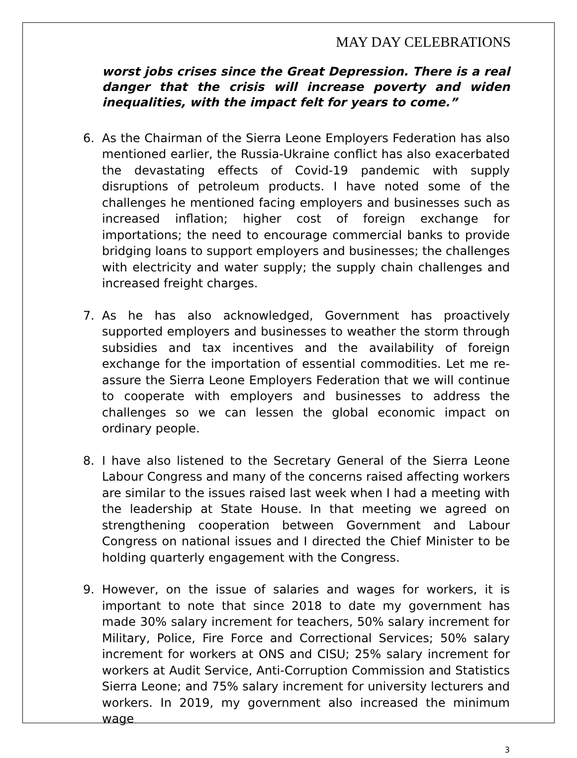MAY DAY CELEBRATIONS
worst jobs crises since the Great Depression. There is a real danger that the crisis will increase poverty and widen inequalities, with the impact felt for years to come.”
6. As the Chairman of the Sierra Leone Employers Federation has also mentioned earlier, the Russia-Ukraine conflict has also exacerbated the devastating effects of Covid-19 pandemic with supply disruptions of petroleum products. I have noted some of the challenges he mentioned facing employers and businesses such as increased inflation; higher cost of foreign exchange for importations; the need to encourage commercial banks to provide bridging loans to support employers and businesses; the challenges with electricity and water supply; the supply chain challenges and increased freight charges.
7. As he has also acknowledged, Government has proactively supported employers and businesses to weather the storm through subsidies and tax incentives and the availability of foreign exchange for the importation of essential commodities. Let me re-assure the Sierra Leone Employers Federation that we will continue to cooperate with employers and businesses to address the challenges so we can lessen the global economic impact on ordinary people.
8. I have also listened to the Secretary General of the Sierra Leone Labour Congress and many of the concerns raised affecting workers are similar to the issues raised last week when I had a meeting with the leadership at State House. In that meeting we agreed on strengthening cooperation between Government and Labour Congress on national issues and I directed the Chief Minister to be holding quarterly engagement with the Congress.
9. However, on the issue of salaries and wages for workers, it is important to note that since 2018 to date my government has made 30% salary increment for teachers, 50% salary increment for Military, Police, Fire Force and Correctional Services; 50% salary increment for workers at ONS and CISU; 25% salary increment for workers at Audit Service, Anti-Corruption Commission and Statistics Sierra Leone; and 75% salary increment for university lecturers and workers. In 2019, my government also increased the minimum wage
3